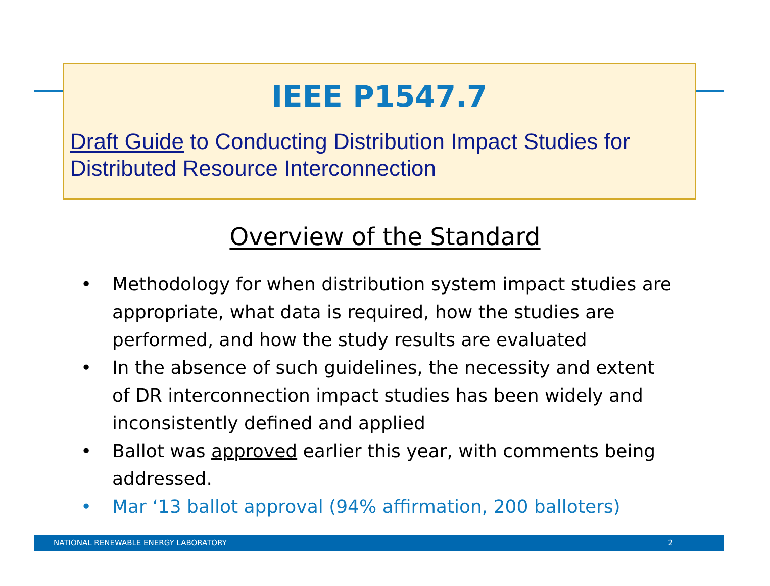IEEE P1547.7
Draft Guide to Conducting Distribution Impact Studies for Distributed Resource Interconnection
Overview of the Standard
• Methodology for when distribution system impact studies are appropriate, what data is required, how the studies are performed, and how the study results are evaluated
• In the absence of such guidelines, the necessity and extent of DR interconnection impact studies has been widely and inconsistently defined and applied
• Ballot was approved earlier this year, with comments being addressed.
• Mar ‘13 ballot approval (94% affirmation, 200 balloters)
NATIONAL RENEWABLE ENERGY LABORATORY 2